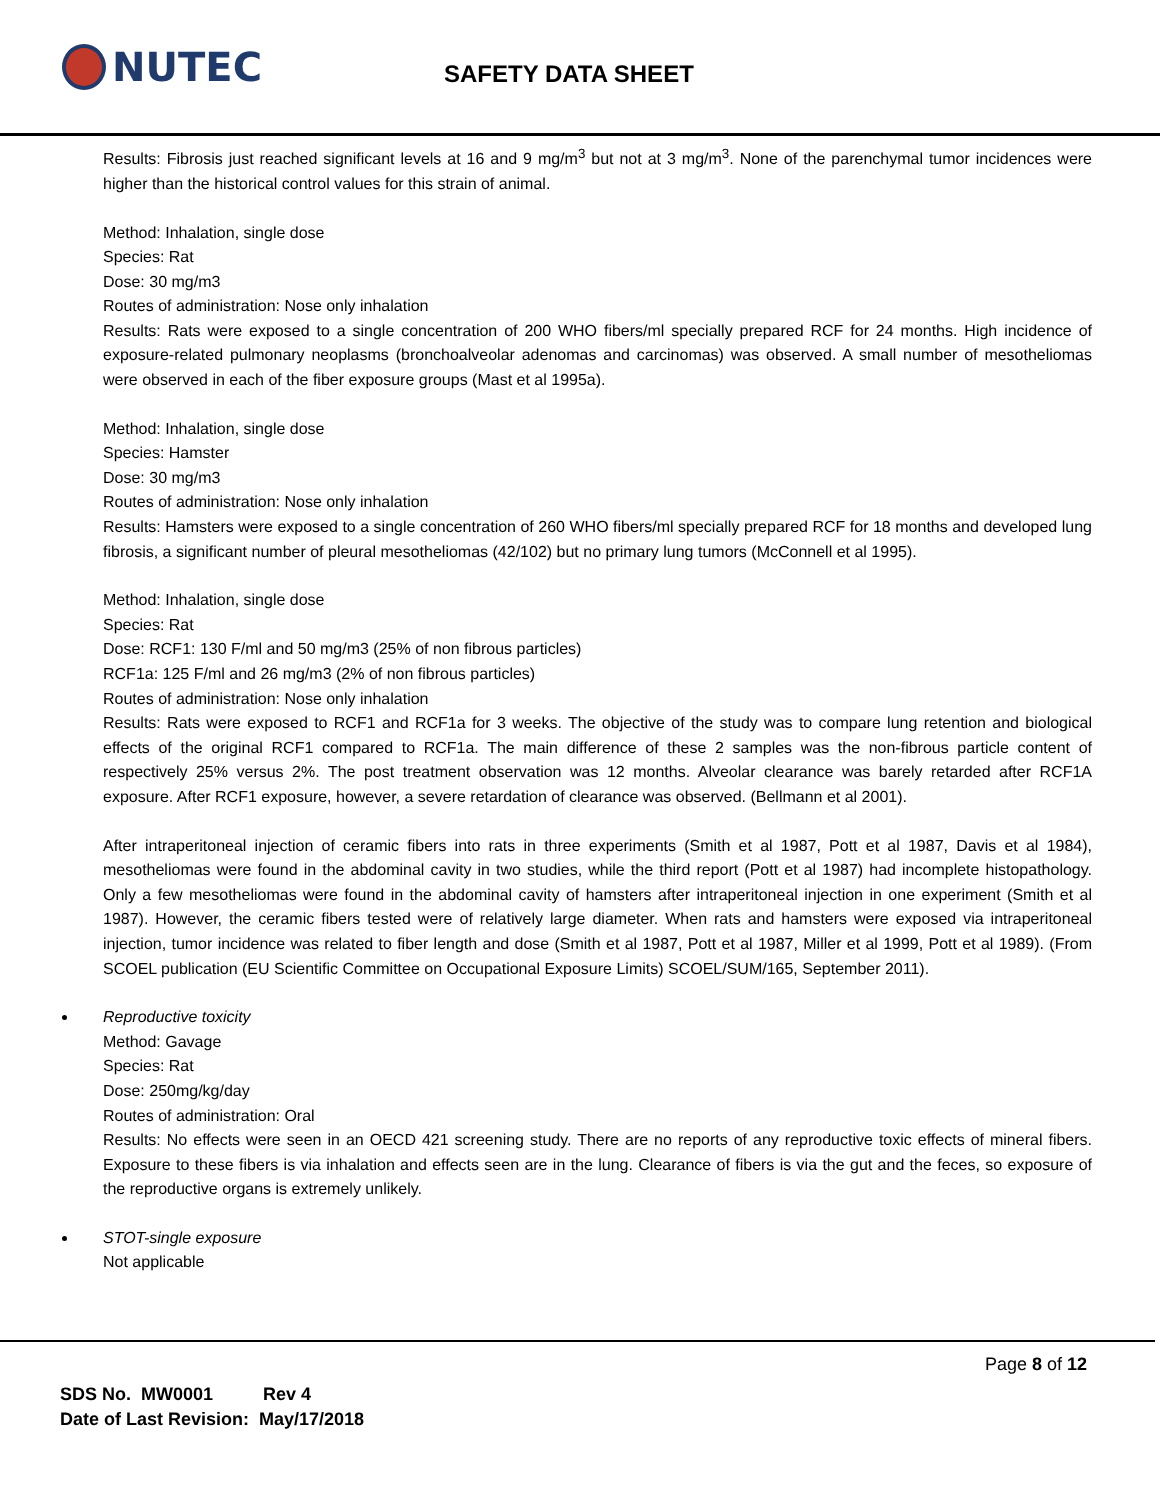NUTEC
SAFETY DATA SHEET
Results: Fibrosis just reached significant levels at 16 and 9 mg/m<sup>3</sup> but not at 3 mg/m<sup>3</sup>. None of the parenchymal tumor incidences were higher than the historical control values for this strain of animal.
Method: Inhalation, single dose
Species: Rat
Dose: 30 mg/m3
Routes of administration: Nose only inhalation
Results: Rats were exposed to a single concentration of 200 WHO fibers/ml specially prepared RCF for 24 months. High incidence of exposure-related pulmonary neoplasms (bronchoalveolar adenomas and carcinomas) was observed. A small number of mesotheliomas were observed in each of the fiber exposure groups (Mast et al 1995a).
Method: Inhalation, single dose
Species: Hamster
Dose: 30 mg/m3
Routes of administration: Nose only inhalation
Results: Hamsters were exposed to a single concentration of 260 WHO fibers/ml specially prepared RCF for 18 months and developed lung fibrosis, a significant number of pleural mesotheliomas (42/102) but no primary lung tumors (McConnell et al 1995).
Method: Inhalation, single dose
Species: Rat
Dose: RCF1: 130 F/ml and 50 mg/m3 (25% of non fibrous particles)
RCF1a: 125 F/ml and 26 mg/m3 (2% of non fibrous particles)
Routes of administration: Nose only inhalation
Results: Rats were exposed to RCF1 and RCF1a for 3 weeks. The objective of the study was to compare lung retention and biological effects of the original RCF1 compared to RCF1a. The main difference of these 2 samples was the non-fibrous particle content of respectively 25% versus 2%. The post treatment observation was 12 months. Alveolar clearance was barely retarded after RCF1A exposure. After RCF1 exposure, however, a severe retardation of clearance was observed. (Bellmann et al 2001).
After intraperitoneal injection of ceramic fibers into rats in three experiments (Smith et al 1987, Pott et al 1987, Davis et al 1984), mesotheliomas were found in the abdominal cavity in two studies, while the third report (Pott et al 1987) had incomplete histopathology. Only a few mesotheliomas were found in the abdominal cavity of hamsters after intraperitoneal injection in one experiment (Smith et al 1987). However, the ceramic fibers tested were of relatively large diameter. When rats and hamsters were exposed via intraperitoneal injection, tumor incidence was related to fiber length and dose (Smith et al 1987, Pott et al 1987, Miller et al 1999, Pott et al 1989). (From SCOEL publication (EU Scientific Committee on Occupational Exposure Limits) SCOEL/SUM/165, September 2011).
Reproductive toxicity
Method: Gavage
Species: Rat
Dose: 250mg/kg/day
Routes of administration: Oral
Results: No effects were seen in an OECD 421 screening study. There are no reports of any reproductive toxic effects of mineral fibers. Exposure to these fibers is via inhalation and effects seen are in the lung. Clearance of fibers is via the gut and the feces, so exposure of the reproductive organs is extremely unlikely.
STOT-single exposure
Not applicable
Page 8 of 12
SDS No. MW0001 Rev 4
Date of Last Revision: May/17/2018